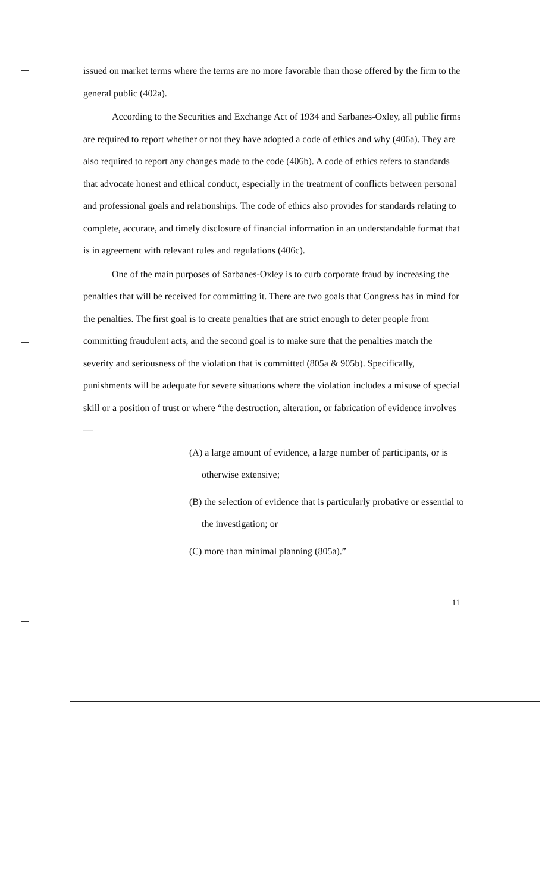issued on market terms where the terms are no more favorable than those offered by the firm to the general public (402a).
According to the Securities and Exchange Act of 1934 and Sarbanes-Oxley, all public firms are required to report whether or not they have adopted a code of ethics and why (406a). They are also required to report any changes made to the code (406b). A code of ethics refers to standards that advocate honest and ethical conduct, especially in the treatment of conflicts between personal and professional goals and relationships. The code of ethics also provides for standards relating to complete, accurate, and timely disclosure of financial information in an understandable format that is in agreement with relevant rules and regulations (406c).
One of the main purposes of Sarbanes-Oxley is to curb corporate fraud by increasing the penalties that will be received for committing it. There are two goals that Congress has in mind for the penalties. The first goal is to create penalties that are strict enough to deter people from committing fraudulent acts, and the second goal is to make sure that the penalties match the severity and seriousness of the violation that is committed (805a & 905b). Specifically, punishments will be adequate for severe situations where the violation includes a misuse of special skill or a position of trust or where “the destruction, alteration, or fabrication of evidence involves—
(A) a large amount of evidence, a large number of participants, or is otherwise extensive;
(B) the selection of evidence that is particularly probative or essential to the investigation; or
(C) more than minimal planning (805a).”
11